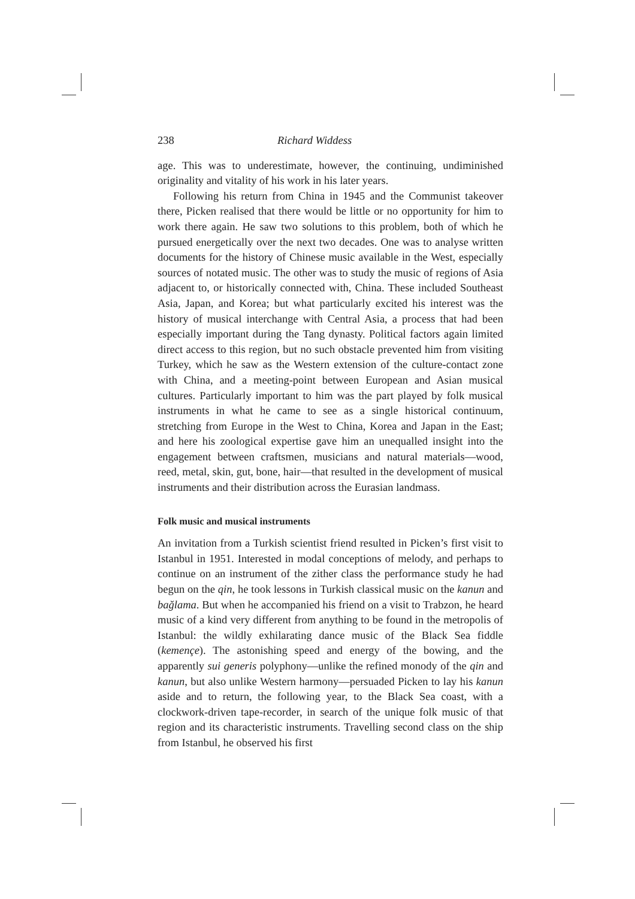238 Richard Widdess
age. This was to underestimate, however, the continuing, undiminished originality and vitality of his work in his later years.
Following his return from China in 1945 and the Communist takeover there, Picken realised that there would be little or no opportunity for him to work there again. He saw two solutions to this problem, both of which he pursued energetically over the next two decades. One was to analyse written documents for the history of Chinese music available in the West, especially sources of notated music. The other was to study the music of regions of Asia adjacent to, or historically connected with, China. These included Southeast Asia, Japan, and Korea; but what particularly excited his interest was the history of musical interchange with Central Asia, a process that had been especially important during the Tang dynasty. Political factors again limited direct access to this region, but no such obstacle prevented him from visiting Turkey, which he saw as the Western extension of the culture-contact zone with China, and a meeting-point between European and Asian musical cultures. Particularly important to him was the part played by folk musical instruments in what he came to see as a single historical continuum, stretching from Europe in the West to China, Korea and Japan in the East; and here his zoological expertise gave him an unequalled insight into the engagement between craftsmen, musicians and natural materials—wood, reed, metal, skin, gut, bone, hair—that resulted in the development of musical instruments and their distribution across the Eurasian landmass.
Folk music and musical instruments
An invitation from a Turkish scientist friend resulted in Picken’s first visit to Istanbul in 1951. Interested in modal conceptions of melody, and perhaps to continue on an instrument of the zither class the performance study he had begun on the qin, he took lessons in Turkish classical music on the kanun and bağlama. But when he accompanied his friend on a visit to Trabzon, he heard music of a kind very different from anything to be found in the metropolis of Istanbul: the wildly exhilarating dance music of the Black Sea fiddle (kemençe). The astonishing speed and energy of the bowing, and the apparently sui generis polyphony—unlike the refined monody of the qin and kanun, but also unlike Western harmony—persuaded Picken to lay his kanun aside and to return, the following year, to the Black Sea coast, with a clockwork-driven tape-recorder, in search of the unique folk music of that region and its characteristic instruments. Travelling second class on the ship from Istanbul, he observed his first